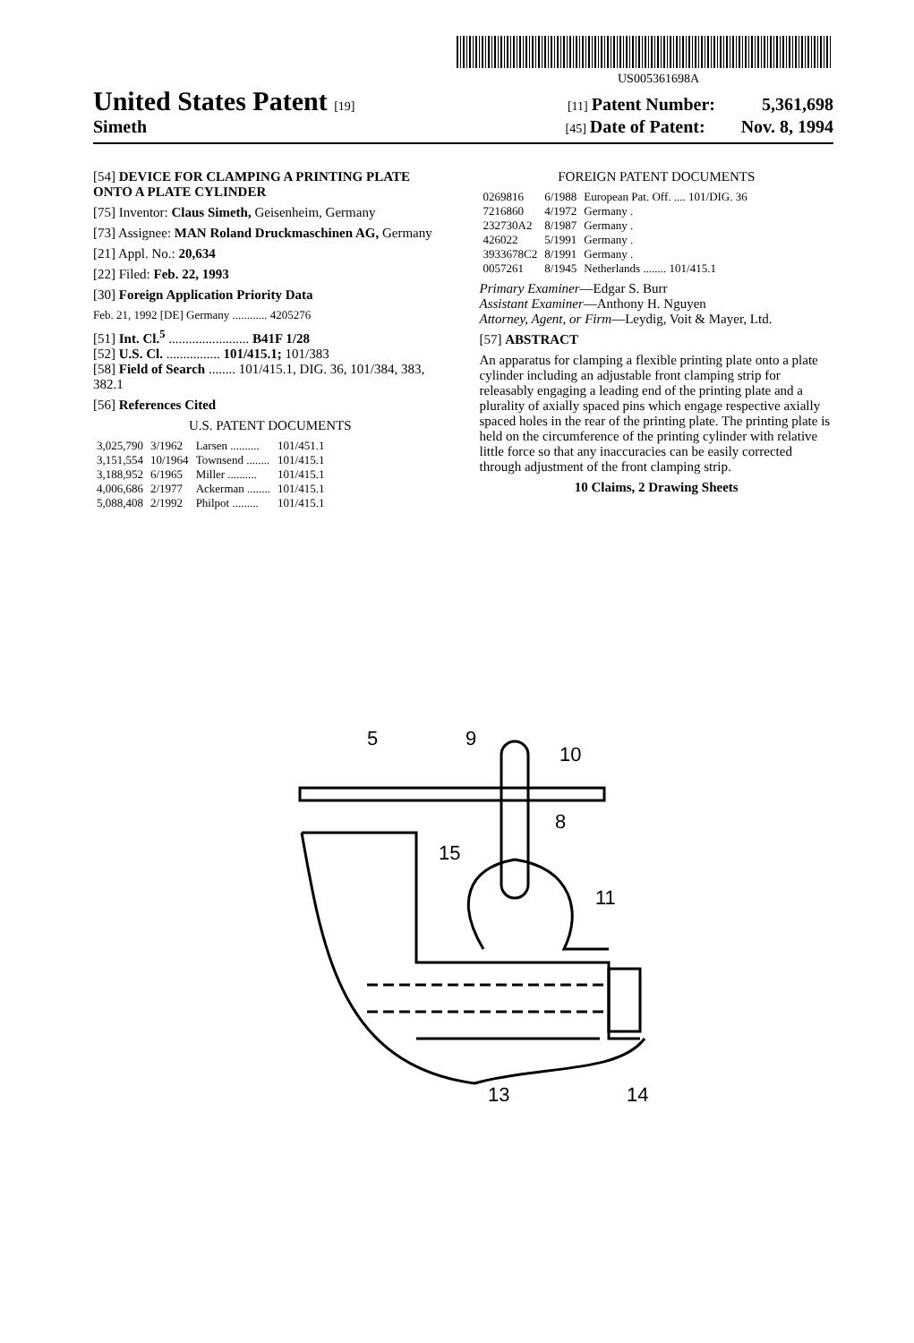US005361698A
United States Patent [19] [11] Patent Number: 5,361,698
Simeth [45] Date of Patent: Nov. 8, 1994
[54] DEVICE FOR CLAMPING A PRINTING PLATE ONTO A PLATE CYLINDER
[75] Inventor: Claus Simeth, Geisenheim, Germany
[73] Assignee: MAN Roland Druckmaschinen AG, Germany
[21] Appl. No.: 20,634
[22] Filed: Feb. 22, 1993
[30] Foreign Application Priority Data
Feb. 21, 1992 [DE] Germany ............ 4205276
[51] Int. Cl.<sup>5</sup> ........................ B41F 1/28
[52] U.S. Cl. ................ 101/415.1; 101/383
[58] Field of Search ........ 101/415.1, DIG. 36, 101/384, 383, 382.1
[56] References Cited
U.S. PATENT DOCUMENTS
| 3,025,790 | 3/1962 | Larsen .......... | 101/451.1 |
| 3,151,554 | 10/1964 | Townsend ........ | 101/415.1 |
| 3,188,952 | 6/1965 | Miller .......... | 101/415.1 |
| 4,006,686 | 2/1977 | Ackerman ........ | 101/415.1 |
| 5,088,408 | 2/1992 | Philpot ......... | 101/415.1 |
FOREIGN PATENT DOCUMENTS
| 0269816 | 6/1988 | European Pat. Off. .... 101/DIG. 36 |
| 7216860 | 4/1972 | Germany . |
| 232730A2 | 8/1987 | Germany . |
| 426022 | 5/1991 | Germany . |
| 3933678C2 | 8/1991 | Germany . |
| 0057261 | 8/1945 | Netherlands ........ 101/415.1 |
Primary Examiner—Edgar S. Burr
Assistant Examiner—Anthony H. Nguyen
Attorney, Agent, or Firm—Leydig, Voit & Mayer, Ltd.
[57] ABSTRACT
An apparatus for clamping a flexible printing plate onto a plate cylinder including an adjustable front clamping strip for releasably engaging a leading end of the printing plate and a plurality of axially spaced pins which engage respective axially spaced holes in the rear of the printing plate. The printing plate is held on the circumference of the printing cylinder with relative little force so that any inaccuracies can be easily corrected through adjustment of the front clamping strip.
10 Claims, 2 Drawing Sheets
5
9
10
8
15
11
13
14